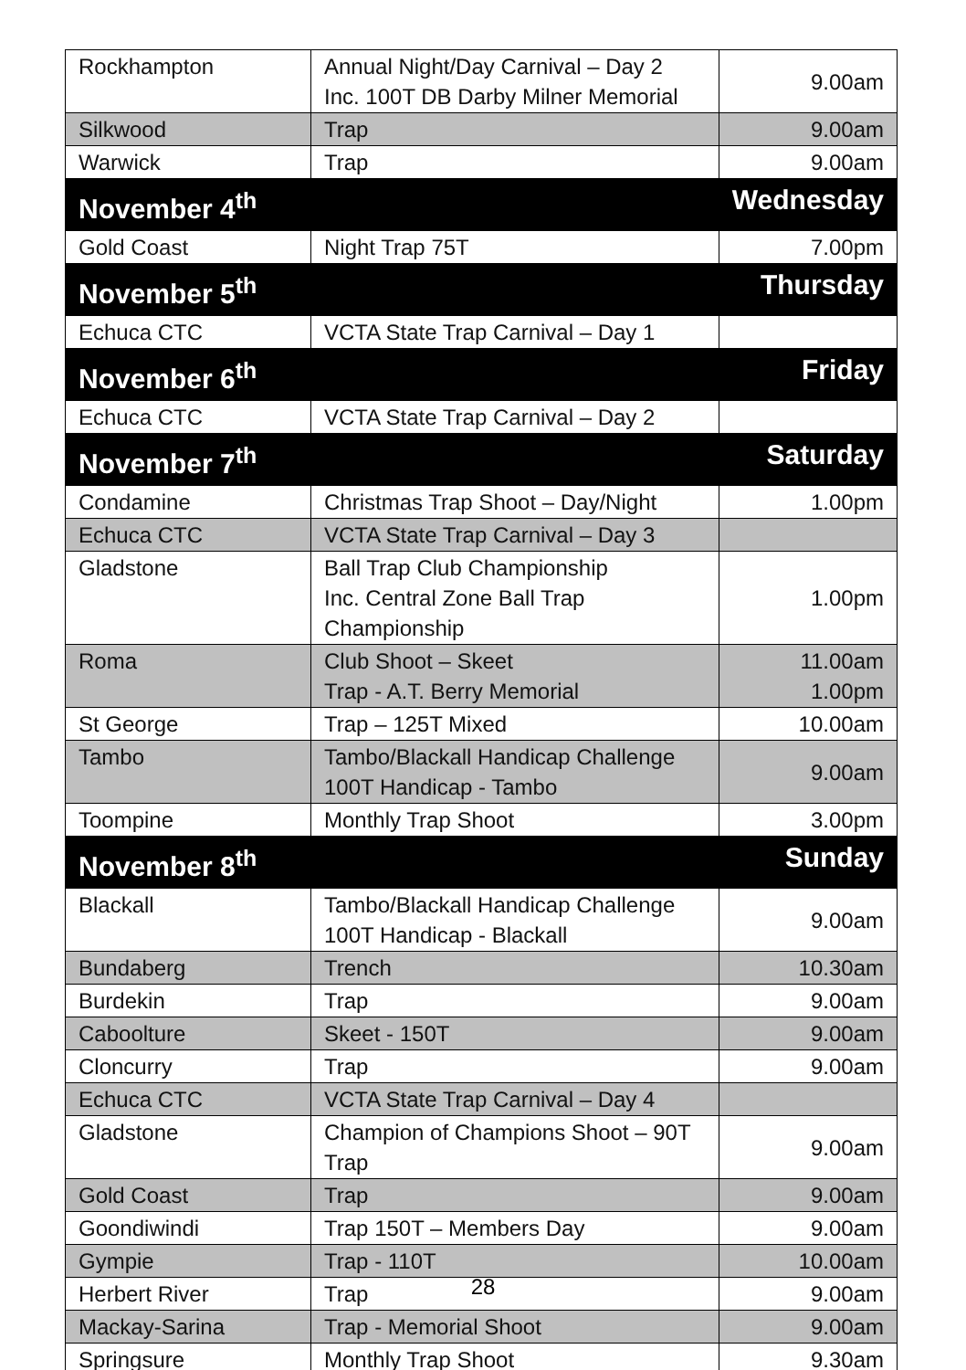| Rockhampton | Annual Night/Day Carnival – Day 2 Inc. 100T DB Darby Milner Memorial | 9.00am |
| Silkwood | Trap | 9.00am |
| Warwick | Trap | 9.00am |
| November 4<sup>th</sup> | | Wednesday |
| Gold Coast | Night Trap 75T | 7.00pm |
| November 5<sup>th</sup> | | Thursday |
| Echuca CTC | VCTA State Trap Carnival – Day 1 | |
| November 6<sup>th</sup> | | Friday |
| Echuca CTC | VCTA State Trap Carnival – Day 2 | |
| November 7<sup>th</sup> | | Saturday |
| Condamine | Christmas Trap Shoot – Day/Night | 1.00pm |
| Echuca CTC | VCTA State Trap Carnival – Day 3 | |
| Gladstone | Ball Trap Club Championship Inc. Central Zone Ball Trap Championship | 1.00pm |
| Roma | Club Shoot – Skeet Trap - A.T. Berry Memorial | 11.00am 1.00pm |
| St George | Trap – 125T Mixed | 10.00am |
| Tambo | Tambo/Blackall Handicap Challenge 100T Handicap - Tambo | 9.00am |
| Toompine | Monthly Trap Shoot | 3.00pm |
| November 8<sup>th</sup> | | Sunday |
| Blackall | Tambo/Blackall Handicap Challenge 100T Handicap - Blackall | 9.00am |
| Bundaberg | Trench | 10.30am |
| Burdekin | Trap | 9.00am |
| Caboolture | Skeet - 150T | 9.00am |
| Cloncurry | Trap | 9.00am |
| Echuca CTC | VCTA State Trap Carnival – Day 4 | |
| Gladstone | Champion of Champions Shoot – 90T Trap | 9.00am |
| Gold Coast | Trap | 9.00am |
| Goondiwindi | Trap 150T – Members Day | 9.00am |
| Gympie | Trap - 110T | 10.00am |
| Herbert River | Trap | 9.00am |
| Mackay-Sarina | Trap - Memorial Shoot | 9.00am |
| Springsure | Monthly Trap Shoot | 9.30am |
28